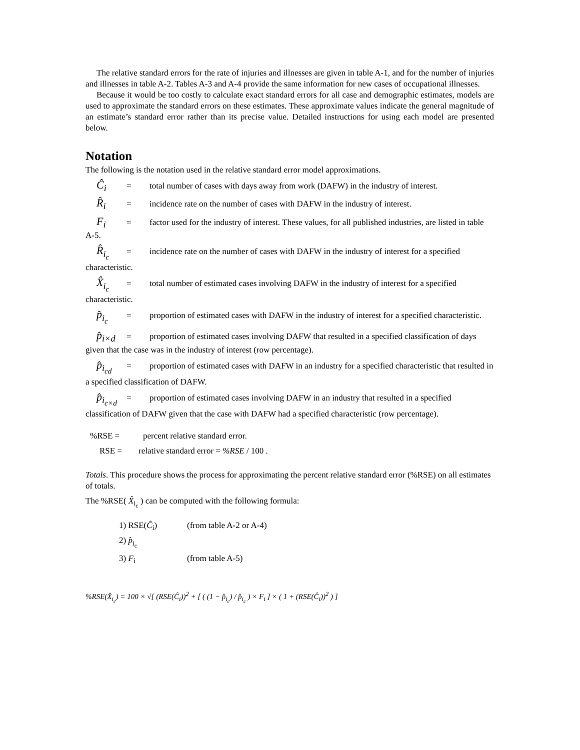The relative standard errors for the rate of injuries and illnesses are given in table A-1, and for the number of injuries and illnesses in table A-2. Tables A-3 and A-4 provide the same information for new cases of occupational illnesses.
Because it would be too costly to calculate exact standard errors for all case and demographic estimates, models are used to approximate the standard errors on these estimates. These approximate values indicate the general magnitude of an estimate’s standard error rather than its precise value. Detailed instructions for using each model are presented below.
Notation
The following is the notation used in the relative standard error model approximations.
Ĉ<sub>i</sub> = total number of cases with days away from work (DAFW) in the industry of interest.
R̂<sub>i</sub> = incidence rate on the number of cases with DAFW in the industry of interest.
F<sub>i</sub> = factor used for the industry of interest. These values, for all published industries, are listed in table A-5.
R̂<sub>i<sub>c</sub></sub> = incidence rate on the number of cases with DAFW in the industry of interest for a specified characteristic.
X̂<sub>i<sub>c</sub></sub> = total number of estimated cases involving DAFW in the industry of interest for a specified characteristic.
p̂<sub>i<sub>c</sub></sub> = proportion of estimated cases with DAFW in the industry of interest for a specified characteristic.
p̂<sub>i×d</sub> = proportion of estimated cases involving DAFW that resulted in a specified classification of days given that the case was in the industry of interest (row percentage).
p̂<sub>i<sub>cd</sub></sub> = proportion of estimated cases with DAFW in an industry for a specified characteristic that resulted in a specified classification of DAFW.
p̂<sub>i<sub>c×d</sub></sub> = proportion of estimated cases involving DAFW in an industry that resulted in a specified classification of DAFW given that the case with DAFW had a specified characteristic (row percentage).
%RSE = percent relative standard error.
RSE = relative standard error = %RSE / 100 .
Totals. This procedure shows the process for approximating the percent relative standard error (%RSE) on all estimates of totals.
The %RSE( X̂<sub>i<sub>c</sub></sub> ) can be computed with the following formula:
1) RSE(Ĉ<sub>i</sub>) (from table A-2 or A-4)
2) p̂<sub>i<sub>c</sub></sub>
3) F<sub>i</sub> (from table A-5)
%RSE(X̂<sub>i<sub>c</sub></sub>) = 100 × √[ (RSE(Ĉ<sub>i</sub>))<sup>2</sup> + [ ( (1 − p̂<sub>i<sub>c</sub></sub>) / p̂<sub>i<sub>c</sub></sub> ) × F<sub>i</sub> ] × ( 1 + (RSE(Ĉ<sub>i</sub>))<sup>2</sup> ) ]